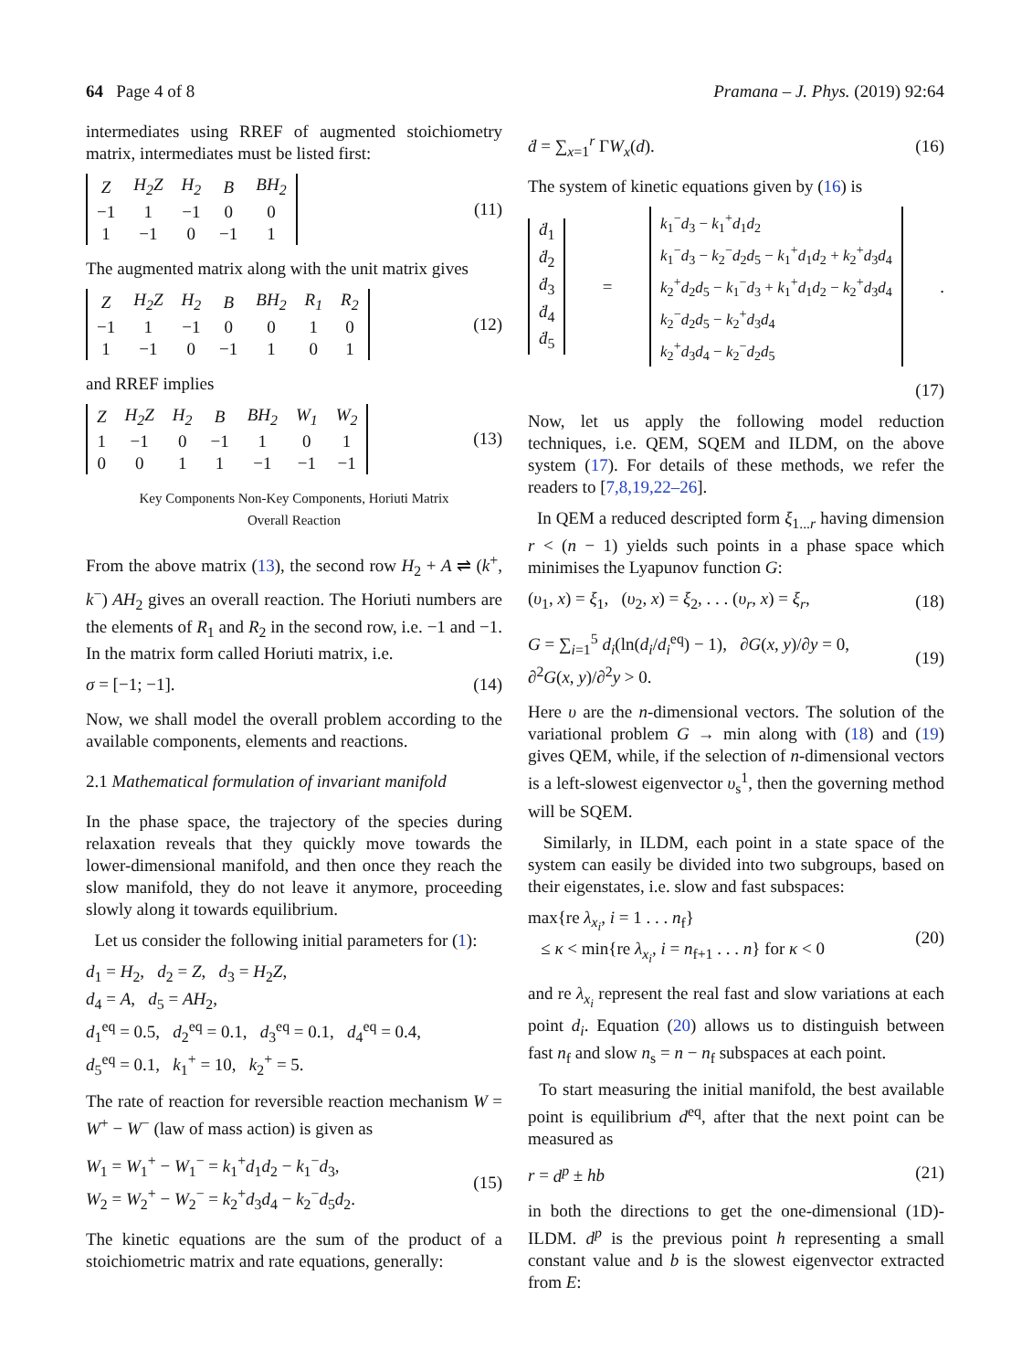64 Page 4 of 8 Pramana – J. Phys. (2019) 92:64
intermediates using RREF of augmented stoichiometry matrix, intermediates must be listed first:
| Z | H<sub>2</sub>Z | H<sub>2</sub> | B | BH<sub>2</sub> |
| −1 | 1 | −1 | 0 | 0 |
| 1 | −1 | 0 | −1 | 1 |
(11)
The augmented matrix along with the unit matrix gives
| Z | H<sub>2</sub>Z | H<sub>2</sub> | B | BH<sub>2</sub> | R<sub>1</sub> | R<sub>2</sub> |
| −1 | 1 | −1 | 0 | 0 | 1 | 0 |
| 1 | −1 | 0 | −1 | 1 | 0 | 1 |
(12)
and RREF implies
| Z | H<sub>2</sub>Z | H<sub>2</sub> | B | BH<sub>2</sub> | W<sub>1</sub> | W<sub>2</sub> |
| 1 | −1 | 0 | −1 | 1 | 0 | 1 |
| 0 | 0 | 1 | 1 | −1 | −1 | −1 |
(13)
Key Components Non-Key Components, Horiuti Matrix
Overall Reaction
From the above matrix (13), the second row H<sub>2</sub> + A ⇌ (k<sup>+</sup>, k<sup>−</sup>) AH<sub>2</sub> gives an overall reaction. The Horiuti numbers are the elements of R<sub>1</sub> and R<sub>2</sub> in the second row, i.e. −1 and −1. In the matrix form called Horiuti matrix, i.e.
σ = [−1; −1]. (14)
Now, we shall model the overall problem according to the available components, elements and reactions.
2.1 Mathematical formulation of invariant manifold
In the phase space, the trajectory of the species during relaxation reveals that they quickly move towards the lower-dimensional manifold, and then once they reach the slow manifold, they do not leave it anymore, proceeding slowly along it towards equilibrium.
Let us consider the following initial parameters for (1):
d<sub>1</sub> = H<sub>2</sub>, d<sub>2</sub> = Z, d<sub>3</sub> = H<sub>2</sub>Z,
d<sub>4</sub> = A, d<sub>5</sub> = AH<sub>2</sub>,
d<sub>1</sub><sup>eq</sup> = 0.5, d<sub>2</sub><sup>eq</sup> = 0.1, d<sub>3</sub><sup>eq</sup> = 0.1, d<sub>4</sub><sup>eq</sup> = 0.4,
d<sub>5</sub><sup>eq</sup> = 0.1, k<sub>1</sub><sup>+</sup> = 10, k<sub>2</sub><sup>+</sup> = 5.
The rate of reaction for reversible reaction mechanism W = W<sup>+</sup> − W<sup>−</sup> (law of mass action) is given as
W<sub>1</sub> = W<sub>1</sub><sup>+</sup> − W<sub>1</sub><sup>−</sup> = k<sub>1</sub><sup>+</sup>d<sub>1</sub>d<sub>2</sub> − k<sub>1</sub><sup>−</sup>d<sub>3</sub>,
W<sub>2</sub> = W<sub>2</sub><sup>+</sup> − W<sub>2</sub><sup>−</sup> = k<sub>2</sub><sup>+</sup>d<sub>3</sub>d<sub>4</sub> − k<sub>2</sub><sup>−</sup>d<sub>5</sub>d<sub>2</sub>. (15)
The kinetic equations are the sum of the product of a stoichiometric matrix and rate equations, generally:
ḋ = ∑<sub>x=1</sub><sup>r</sup> ΓW<sub>x</sub>(d). (16)
The system of kinetic equations given by (16) is
| ḋ<sub>1</sub> |
| ḋ<sub>2</sub> |
| ḋ<sub>3</sub> |
| ḋ<sub>4</sub> |
| ḋ<sub>5</sub> |
=
| k<sub>1</sub><sup>−</sup> d<sub>3</sub> − k<sub>1</sub><sup>+</sup> d<sub>1</sub> d<sub>2</sub> |
| k<sub>1</sub><sup>−</sup> d<sub>3</sub> − k<sub>2</sub><sup>−</sup> d<sub>2</sub> d<sub>5</sub> − k<sub>1</sub><sup>+</sup> d<sub>1</sub> d<sub>2</sub> + k<sub>2</sub><sup>+</sup> d<sub>3</sub> d<sub>4</sub> |
| k<sub>2</sub><sup>+</sup> d<sub>2</sub> d<sub>5</sub> − k<sub>1</sub><sup>−</sup> d<sub>3</sub> + k<sub>1</sub><sup>+</sup> d<sub>1</sub> d<sub>2</sub> − k<sub>2</sub><sup>+</sup> d<sub>3</sub> d<sub>4</sub> |
| k<sub>2</sub><sup>−</sup> d<sub>2</sub> d<sub>5</sub> − k<sub>2</sub><sup>+</sup> d<sub>3</sub> d<sub>4</sub> |
| k<sub>2</sub><sup>+</sup> d<sub>3</sub> d<sub>4</sub> − k<sub>2</sub><sup>−</sup> d<sub>2</sub> d<sub>5</sub> |
.
(17)
Now, let us apply the following model reduction techniques, i.e. QEM, SQEM and ILDM, on the above system (17). For details of these methods, we refer the readers to [7,8,19,22–26].
In QEM a reduced descripted form ξ<sub>1...r</sub> having dimension r < (n − 1) yields such points in a phase space which minimises the Lyapunov function G:
(υ<sub>1</sub>, x) = ξ<sub>1</sub>, (υ<sub>2</sub>, x) = ξ<sub>2</sub>, . . . (υ<sub>r</sub>, x) = ξ<sub>r</sub>, (18)
G = ∑<sub>i=1</sub><sup>5</sup> d<sub>i</sub>(ln(d<sub>i</sub>/d<sub>i</sub><sup>eq</sup>) − 1), ∂G(x, y)/∂y = 0,
∂<sup>2</sup>G(x, y)/∂<sup>2</sup>y > 0. (19)
Here υ are the n-dimensional vectors. The solution of the variational problem G → min along with (18) and (19) gives QEM, while, if the selection of n-dimensional vectors is a left-slowest eigenvector υ<sub>s</sub><sup>1</sup>, then the governing method will be SQEM.
Similarly, in ILDM, each point in a state space of the system can easily be divided into two subgroups, based on their eigenstates, i.e. slow and fast subspaces:
max{re λ<sub>x<sub>i</sub></sub>, i = 1 . . . n<sub>f</sub>}
≤ κ < min{re λ<sub>x<sub>i</sub></sub>, i = n<sub>f+1</sub> . . . n} for κ < 0 (20)
and re λ<sub>x<sub>i</sub></sub> represent the real fast and slow variations at each point d<sub>i</sub>. Equation (20) allows us to distinguish between fast n<sub>f</sub> and slow n<sub>s</sub> = n − n<sub>f</sub> subspaces at each point.
To start measuring the initial manifold, the best available point is equilibrium d<sup>eq</sup>, after that the next point can be measured as
r = d<sup>p</sup> ± hb (21)
in both the directions to get the one-dimensional (1D)-ILDM. d<sup>p</sup> is the previous point h representing a small constant value and b is the slowest eigenvector extracted from E: